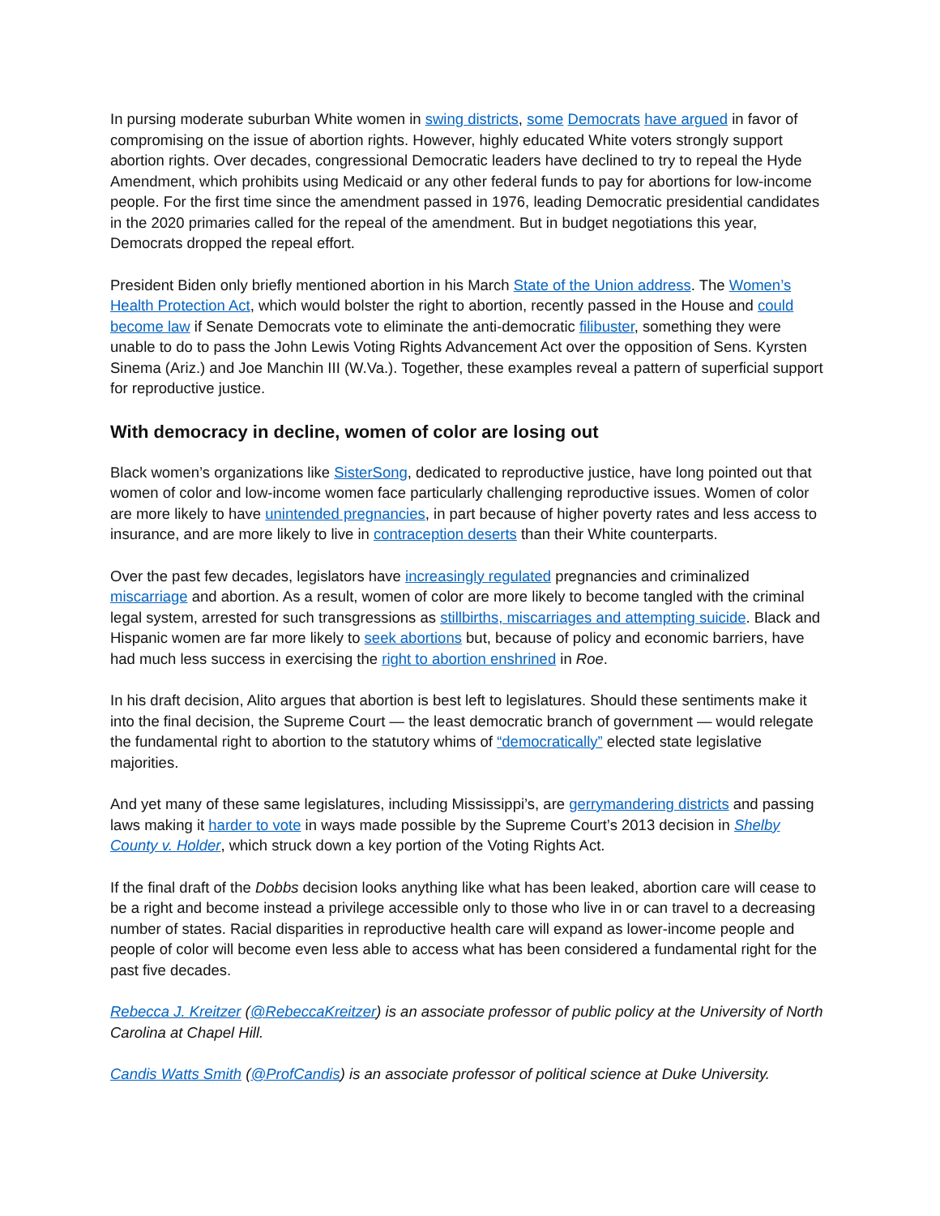In pursing moderate suburban White women in swing districts, some Democrats have argued in favor of compromising on the issue of abortion rights. However, highly educated White voters strongly support abortion rights. Over decades, congressional Democratic leaders have declined to try to repeal the Hyde Amendment, which prohibits using Medicaid or any other federal funds to pay for abortions for low-income people. For the first time since the amendment passed in 1976, leading Democratic presidential candidates in the 2020 primaries called for the repeal of the amendment. But in budget negotiations this year, Democrats dropped the repeal effort.
President Biden only briefly mentioned abortion in his March State of the Union address. The Women’s Health Protection Act, which would bolster the right to abortion, recently passed in the House and could become law if Senate Democrats vote to eliminate the anti-democratic filibuster, something they were unable to do to pass the John Lewis Voting Rights Advancement Act over the opposition of Sens. Kyrsten Sinema (Ariz.) and Joe Manchin III (W.Va.). Together, these examples reveal a pattern of superficial support for reproductive justice.
With democracy in decline, women of color are losing out
Black women’s organizations like SisterSong, dedicated to reproductive justice, have long pointed out that women of color and low-income women face particularly challenging reproductive issues. Women of color are more likely to have unintended pregnancies, in part because of higher poverty rates and less access to insurance, and are more likely to live in contraception deserts than their White counterparts.
Over the past few decades, legislators have increasingly regulated pregnancies and criminalized miscarriage and abortion. As a result, women of color are more likely to become tangled with the criminal legal system, arrested for such transgressions as stillbirths, miscarriages and attempting suicide. Black and Hispanic women are far more likely to seek abortions but, because of policy and economic barriers, have had much less success in exercising the right to abortion enshrined in Roe.
In his draft decision, Alito argues that abortion is best left to legislatures. Should these sentiments make it into the final decision, the Supreme Court — the least democratic branch of government — would relegate the fundamental right to abortion to the statutory whims of “democratically” elected state legislative majorities.
And yet many of these same legislatures, including Mississippi’s, are gerrymandering districts and passing laws making it harder to vote in ways made possible by the Supreme Court’s 2013 decision in Shelby County v. Holder, which struck down a key portion of the Voting Rights Act.
If the final draft of the Dobbs decision looks anything like what has been leaked, abortion care will cease to be a right and become instead a privilege accessible only to those who live in or can travel to a decreasing number of states. Racial disparities in reproductive health care will expand as lower-income people and people of color will become even less able to access what has been considered a fundamental right for the past five decades.
Rebecca J. Kreitzer (@RebeccaKreitzer) is an associate professor of public policy at the University of North Carolina at Chapel Hill.
Candis Watts Smith (@ProfCandis) is an associate professor of political science at Duke University.